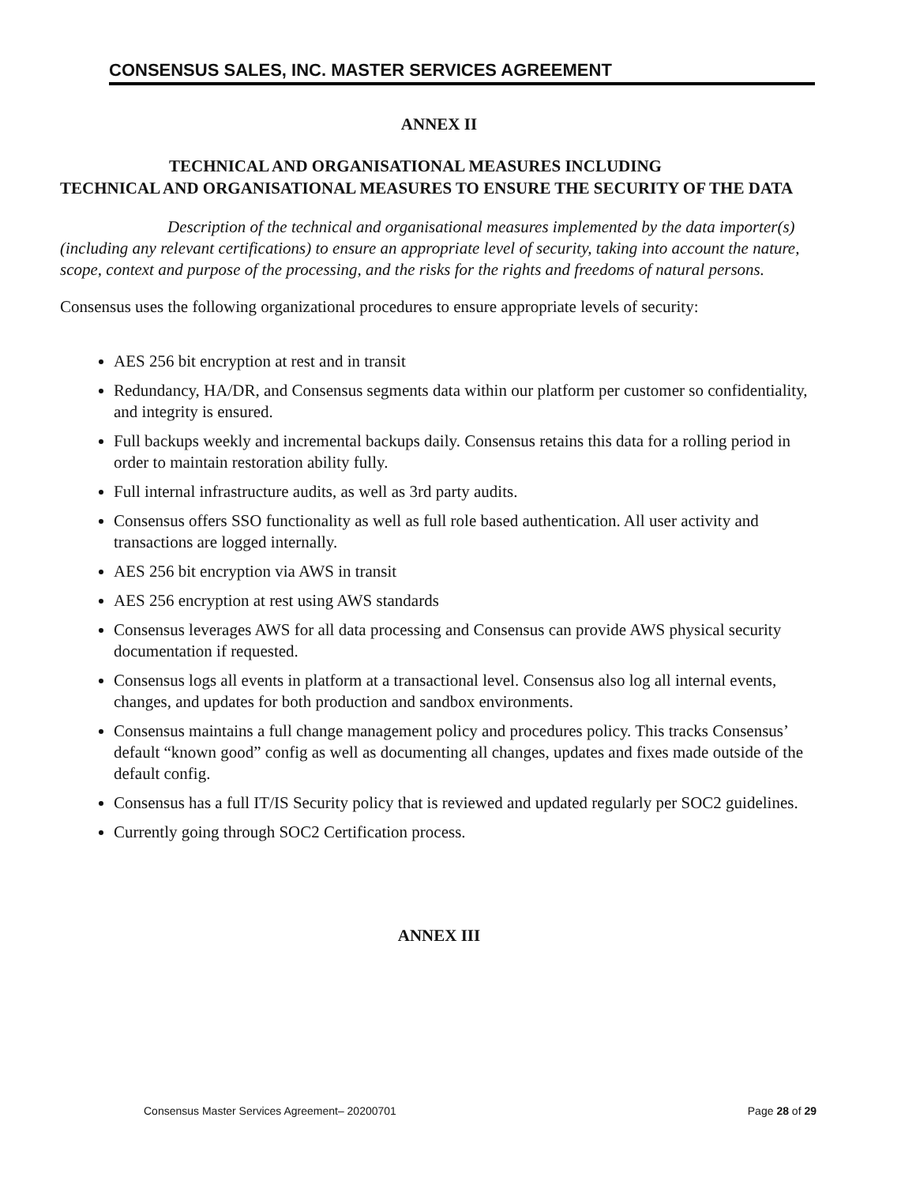CONSENSUS SALES, INC. MASTER SERVICES AGREEMENT
ANNEX II
TECHNICAL AND ORGANISATIONAL MEASURES INCLUDING
TECHNICAL AND ORGANISATIONAL MEASURES TO ENSURE THE SECURITY OF THE DATA
Description of the technical and organisational measures implemented by the data importer(s) (including any relevant certifications) to ensure an appropriate level of security, taking into account the nature, scope, context and purpose of the processing, and the risks for the rights and freedoms of natural persons.
Consensus uses the following organizational procedures to ensure appropriate levels of security:
AES 256 bit encryption at rest and in transit
Redundancy, HA/DR, and Consensus segments data within our platform per customer so confidentiality, and integrity is ensured.
Full backups weekly and incremental backups daily. Consensus retains this data for a rolling period in order to maintain restoration ability fully.
Full internal infrastructure audits, as well as 3rd party audits.
Consensus offers SSO functionality as well as full role based authentication. All user activity and transactions are logged internally.
AES 256 bit encryption via AWS in transit
AES 256 encryption at rest using AWS standards
Consensus leverages AWS for all data processing and Consensus can provide AWS physical security documentation if requested.
Consensus logs all events in platform at a transactional level. Consensus also log all internal events, changes, and updates for both production and sandbox environments.
Consensus maintains a full change management policy and procedures policy. This tracks Consensus’ default “known good” config as well as documenting all changes, updates and fixes made outside of the default config.
Consensus has a full IT/IS Security policy that is reviewed and updated regularly per SOC2 guidelines.
Currently going through SOC2 Certification process.
ANNEX III
Consensus Master Services Agreement– 20200701 Page 28 of 29